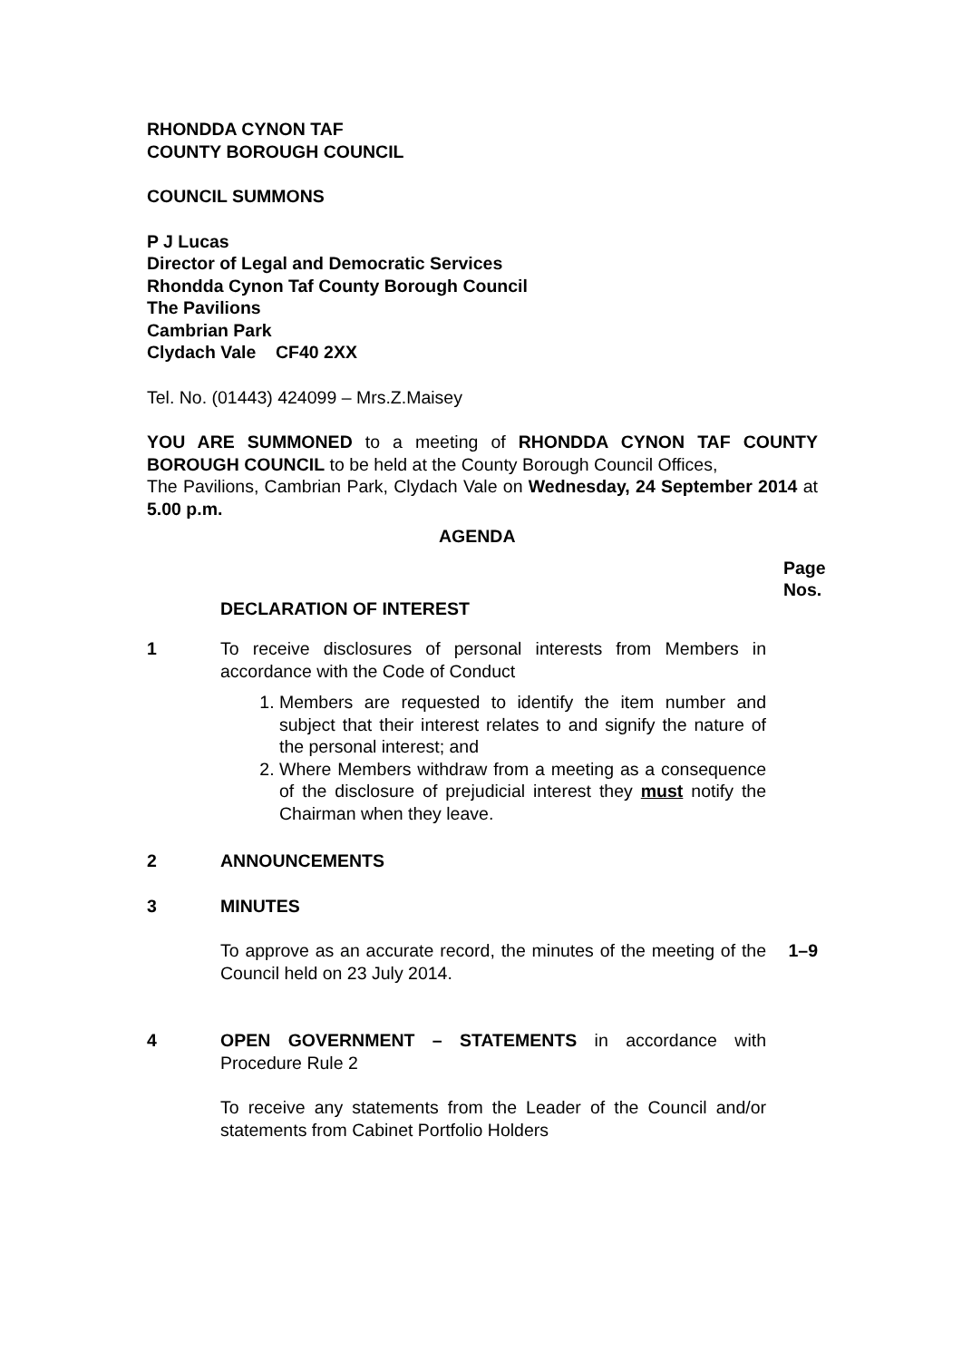RHONDDA CYNON TAF
COUNTY BOROUGH COUNCIL
COUNCIL SUMMONS
P J Lucas
Director of Legal and Democratic Services
Rhondda Cynon Taf County Borough Council
The Pavilions
Cambrian Park
Clydach Vale CF40 2XX
Tel. No. (01443) 424099 – Mrs.Z.Maisey
YOU ARE SUMMONED to a meeting of RHONDDA CYNON TAF COUNTY BOROUGH COUNCIL to be held at the County Borough Council Offices,
The Pavilions, Cambrian Park, Clydach Vale on Wednesday, 24 September 2014 at 5.00 p.m.
AGENDA
Page
Nos.
DECLARATION OF INTEREST
1 To receive disclosures of personal interests from Members in accordance with the Code of Conduct
1. Members are requested to identify the item number and subject that their interest relates to and signify the nature of the personal interest; and
2. Where Members withdraw from a meeting as a consequence of the disclosure of prejudicial interest they must notify the Chairman when they leave.
2 ANNOUNCEMENTS
3 MINUTES
To approve as an accurate record, the minutes of the meeting of the Council held on 23 July 2014.
1–9
4 OPEN GOVERNMENT – STATEMENTS in accordance with Procedure Rule 2
To receive any statements from the Leader of the Council and/or statements from Cabinet Portfolio Holders